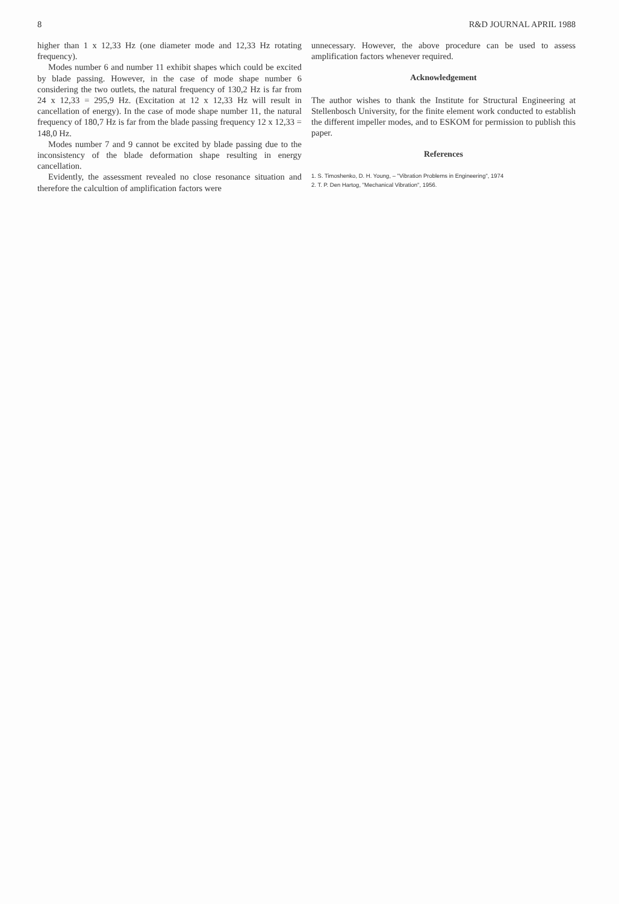8 R&D JOURNAL APRIL 1988
higher than 1 x 12,33 Hz (one diameter mode and 12,33 Hz rotating frequency).
Modes number 6 and number 11 exhibit shapes which could be excited by blade passing. However, in the case of mode shape number 6 considering the two outlets, the natural frequency of 130,2 Hz is far from 24 x 12,33 = 295,9 Hz. (Excitation at 12 x 12,33 Hz will result in cancellation of energy). In the case of mode shape number 11, the natural frequency of 180,7 Hz is far from the blade passing frequency 12 x 12,33 = 148,0 Hz.
Modes number 7 and 9 cannot be excited by blade passing due to the inconsistency of the blade deformation shape resulting in energy cancellation.
Evidently, the assessment revealed no close resonance situation and therefore the calcultion of amplification factors were
unnecessary. However, the above procedure can be used to assess amplification factors whenever required.
Acknowledgement
The author wishes to thank the Institute for Structural Engineering at Stellenbosch University, for the finite element work conducted to establish the different impeller modes, and to ESKOM for permission to publish this paper.
References
1. S. Timoshenko, D. H. Young, – "Vibration Problems in Engineering", 1974
2. T. P. Den Hartog, "Mechanical Vibration", 1956.